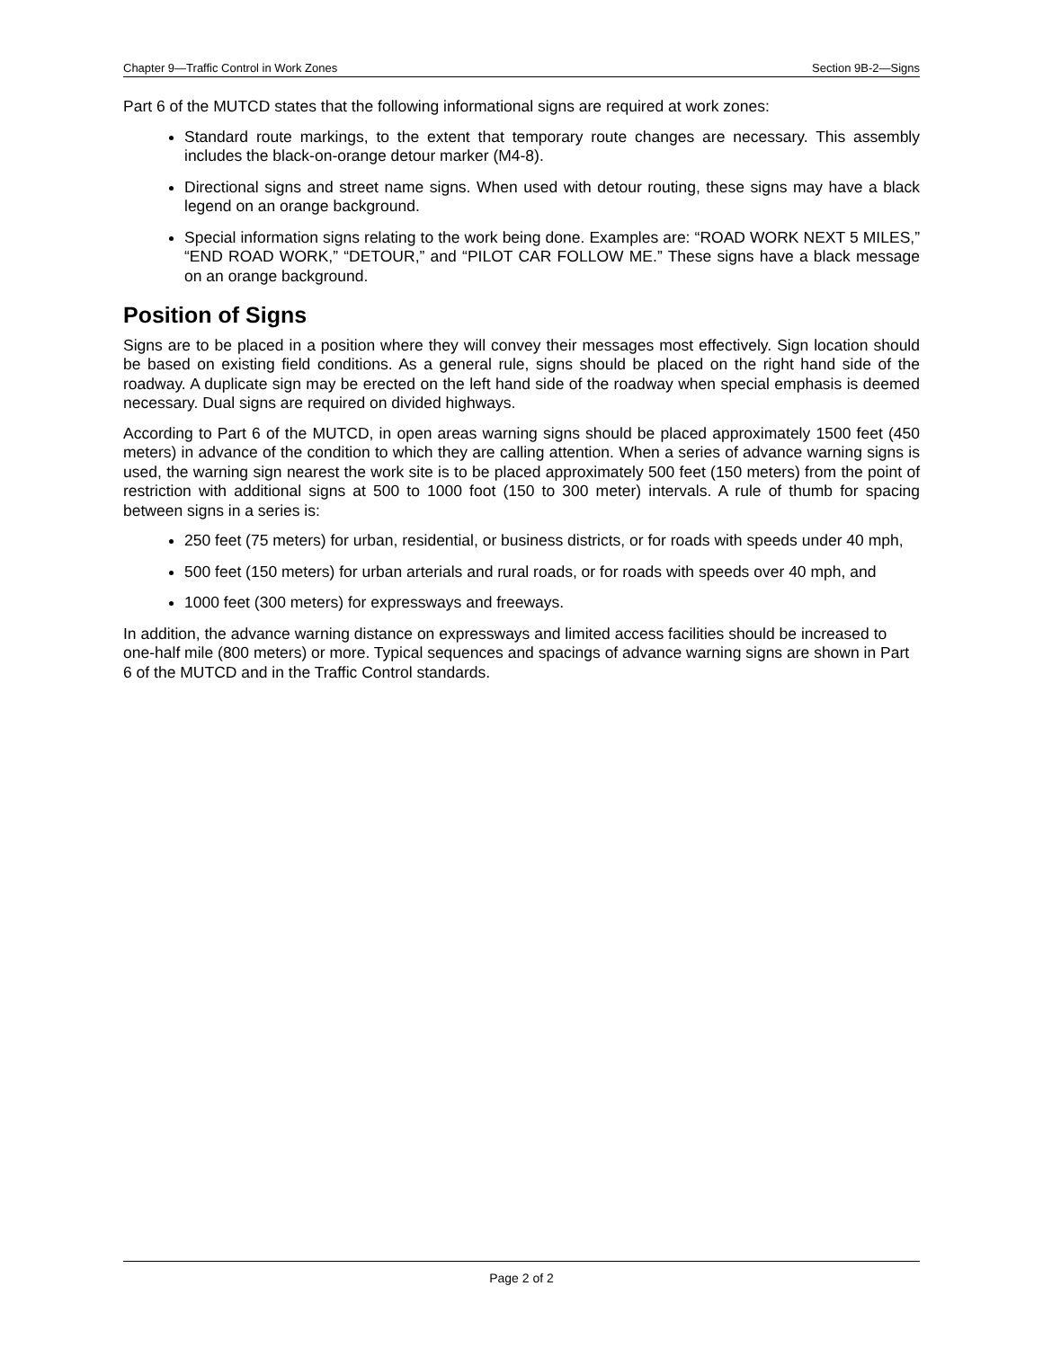Chapter 9—Traffic Control in Work Zones Section 9B-2—Signs
Part 6 of the MUTCD states that the following informational signs are required at work zones:
Standard route markings, to the extent that temporary route changes are necessary. This assembly includes the black-on-orange detour marker (M4-8).
Directional signs and street name signs. When used with detour routing, these signs may have a black legend on an orange background.
Special information signs relating to the work being done. Examples are: “ROAD WORK NEXT 5 MILES,” “END ROAD WORK,” “DETOUR,” and “PILOT CAR FOLLOW ME.” These signs have a black message on an orange background.
Position of Signs
Signs are to be placed in a position where they will convey their messages most effectively. Sign location should be based on existing field conditions. As a general rule, signs should be placed on the right hand side of the roadway. A duplicate sign may be erected on the left hand side of the roadway when special emphasis is deemed necessary. Dual signs are required on divided highways.
According to Part 6 of the MUTCD, in open areas warning signs should be placed approximately 1500 feet (450 meters) in advance of the condition to which they are calling attention. When a series of advance warning signs is used, the warning sign nearest the work site is to be placed approximately 500 feet (150 meters) from the point of restriction with additional signs at 500 to 1000 foot (150 to 300 meter) intervals. A rule of thumb for spacing between signs in a series is:
250 feet (75 meters) for urban, residential, or business districts, or for roads with speeds under 40 mph,
500 feet (150 meters) for urban arterials and rural roads, or for roads with speeds over 40 mph, and
1000 feet (300 meters) for expressways and freeways.
In addition, the advance warning distance on expressways and limited access facilities should be increased to one-half mile (800 meters) or more. Typical sequences and spacings of advance warning signs are shown in Part 6 of the MUTCD and in the Traffic Control standards.
Page 2 of 2